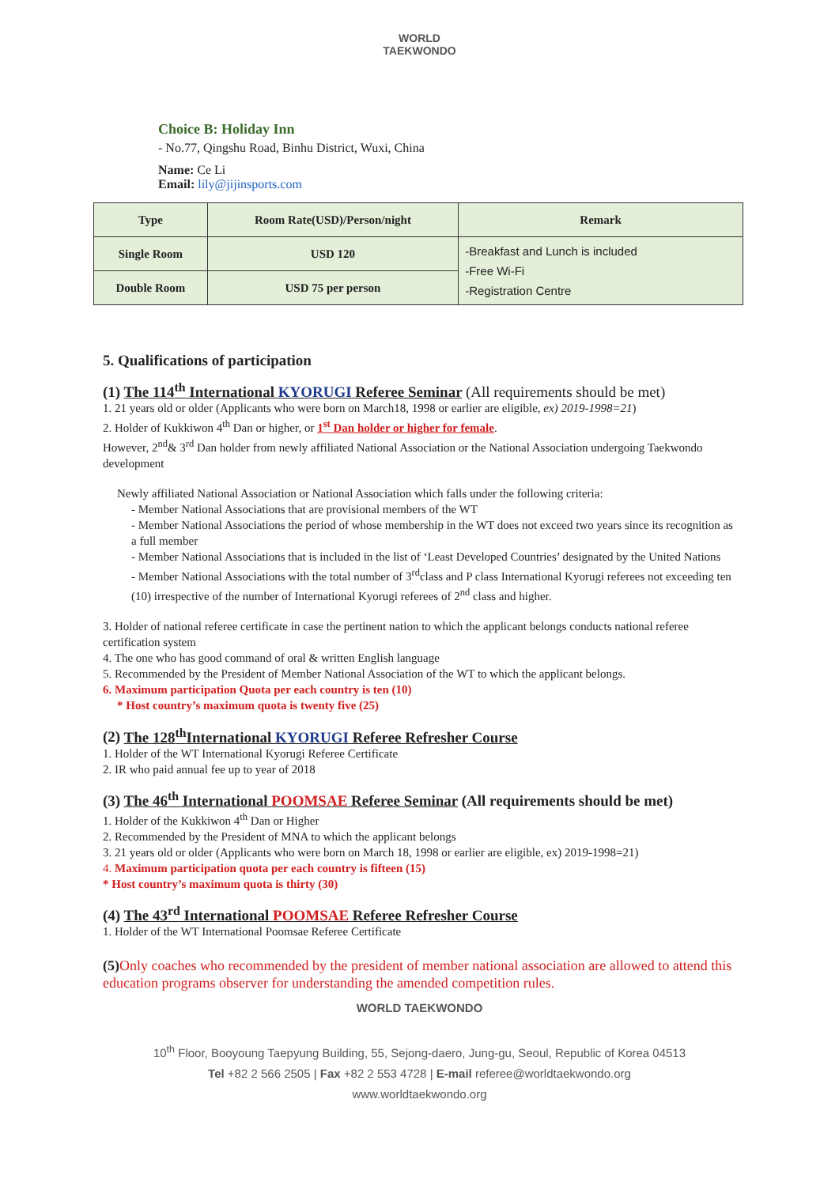WORLD
TAEKWONDO
Choice B: Holiday Inn
- No.77, Qingshu Road, Binhu District, Wuxi, China
Name: Ce Li
Email: lily@jijinsports.com
| Type | Room Rate(USD)/Person/night | Remark |
| --- | --- | --- |
| Single Room | USD 120 | -Breakfast and Lunch is included -Free Wi-Fi -Registration Centre |
| Double Room | USD 75 per person | |
5. Qualifications of participation
(1) The 114<sup>th</sup> International KYORUGI Referee Seminar (All requirements should be met)
1. 21 years old or older (Applicants who were born on March18, 1998 or earlier are eligible, ex) 2019-1998=21)
2. Holder of Kukkiwon 4<sup>th</sup> Dan or higher, or 1<sup>st</sup> Dan holder or higher for female.
However, 2<sup>nd</sup>& 3<sup>rd</sup> Dan holder from newly affiliated National Association or the National Association undergoing Taekwondo development
Newly affiliated National Association or National Association which falls under the following criteria:
- Member National Associations that are provisional members of the WT
- Member National Associations the period of whose membership in the WT does not exceed two years since its recognition as a full member
- Member National Associations that is included in the list of ‘Least Developed Countries’ designated by the United Nations
- Member National Associations with the total number of 3<sup>rd</sup>class and P class International Kyorugi referees not exceeding ten (10) irrespective of the number of International Kyorugi referees of 2<sup>nd</sup> class and higher.
3. Holder of national referee certificate in case the pertinent nation to which the applicant belongs conducts national referee certification system
4. The one who has good command of oral & written English language
5. Recommended by the President of Member National Association of the WT to which the applicant belongs.
6. Maximum participation Quota per each country is ten (10)
* Host country’s maximum quota is twenty five (25)
(2) The 128<sup>th</sup>International KYORUGI Referee Refresher Course
1. Holder of the WT International Kyorugi Referee Certificate
2. IR who paid annual fee up to year of 2018
(3) The 46<sup>th</sup> International POOMSAE Referee Seminar (All requirements should be met)
1. Holder of the Kukkiwon 4<sup>th</sup> Dan or Higher
2. Recommended by the President of MNA to which the applicant belongs
3. 21 years old or older (Applicants who were born on March 18, 1998 or earlier are eligible, ex) 2019-1998=21)
4. Maximum participation quota per each country is fifteen (15)
* Host country’s maximum quota is thirty (30)
(4) The 43<sup>rd</sup> International POOMSAE Referee Refresher Course
1. Holder of the WT International Poomsae Referee Certificate
(5) Only coaches who recommended by the president of member national association are allowed to attend this education programs observer for understanding the amended competition rules.
WORLD TAEKWONDO
10<sup>th</sup> Floor, Booyoung Taepyung Building, 55, Sejong-daero, Jung-gu, Seoul, Republic of Korea 04513
Tel +82 2 566 2505 | Fax +82 2 553 4728 | E-mail referee@worldtaekwondo.org
www.worldtaekwondo.org